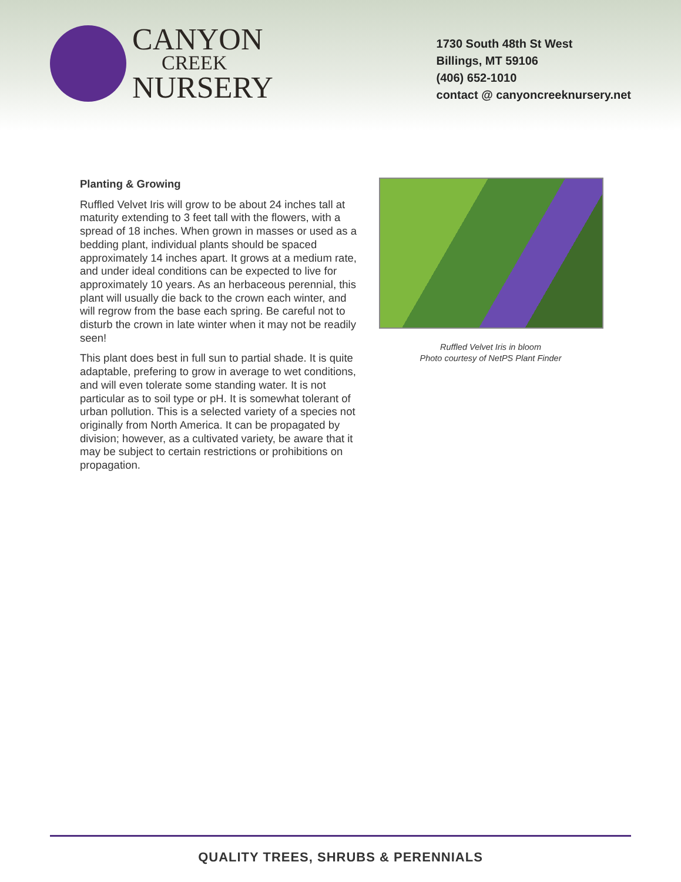CANYON
CREEK
NURSERY
1730 South 48th St West
Billings, MT 59106
(406) 652-1010
contact @ canyoncreeknursery.net
Planting & Growing
Ruffled Velvet Iris will grow to be about 24 inches tall at maturity extending to 3 feet tall with the flowers, with a spread of 18 inches. When grown in masses or used as a bedding plant, individual plants should be spaced approximately 14 inches apart. It grows at a medium rate, and under ideal conditions can be expected to live for approximately 10 years. As an herbaceous perennial, this plant will usually die back to the crown each winter, and will regrow from the base each spring. Be careful not to disturb the crown in late winter when it may not be readily seen!
This plant does best in full sun to partial shade. It is quite adaptable, prefering to grow in average to wet conditions, and will even tolerate some standing water. It is not particular as to soil type or pH. It is somewhat tolerant of urban pollution. This is a selected variety of a species not originally from North America. It can be propagated by division; however, as a cultivated variety, be aware that it may be subject to certain restrictions or prohibitions on propagation.
Ruffled Velvet Iris in bloom
Photo courtesy of NetPS Plant Finder
QUALITY TREES, SHRUBS & PERENNIALS